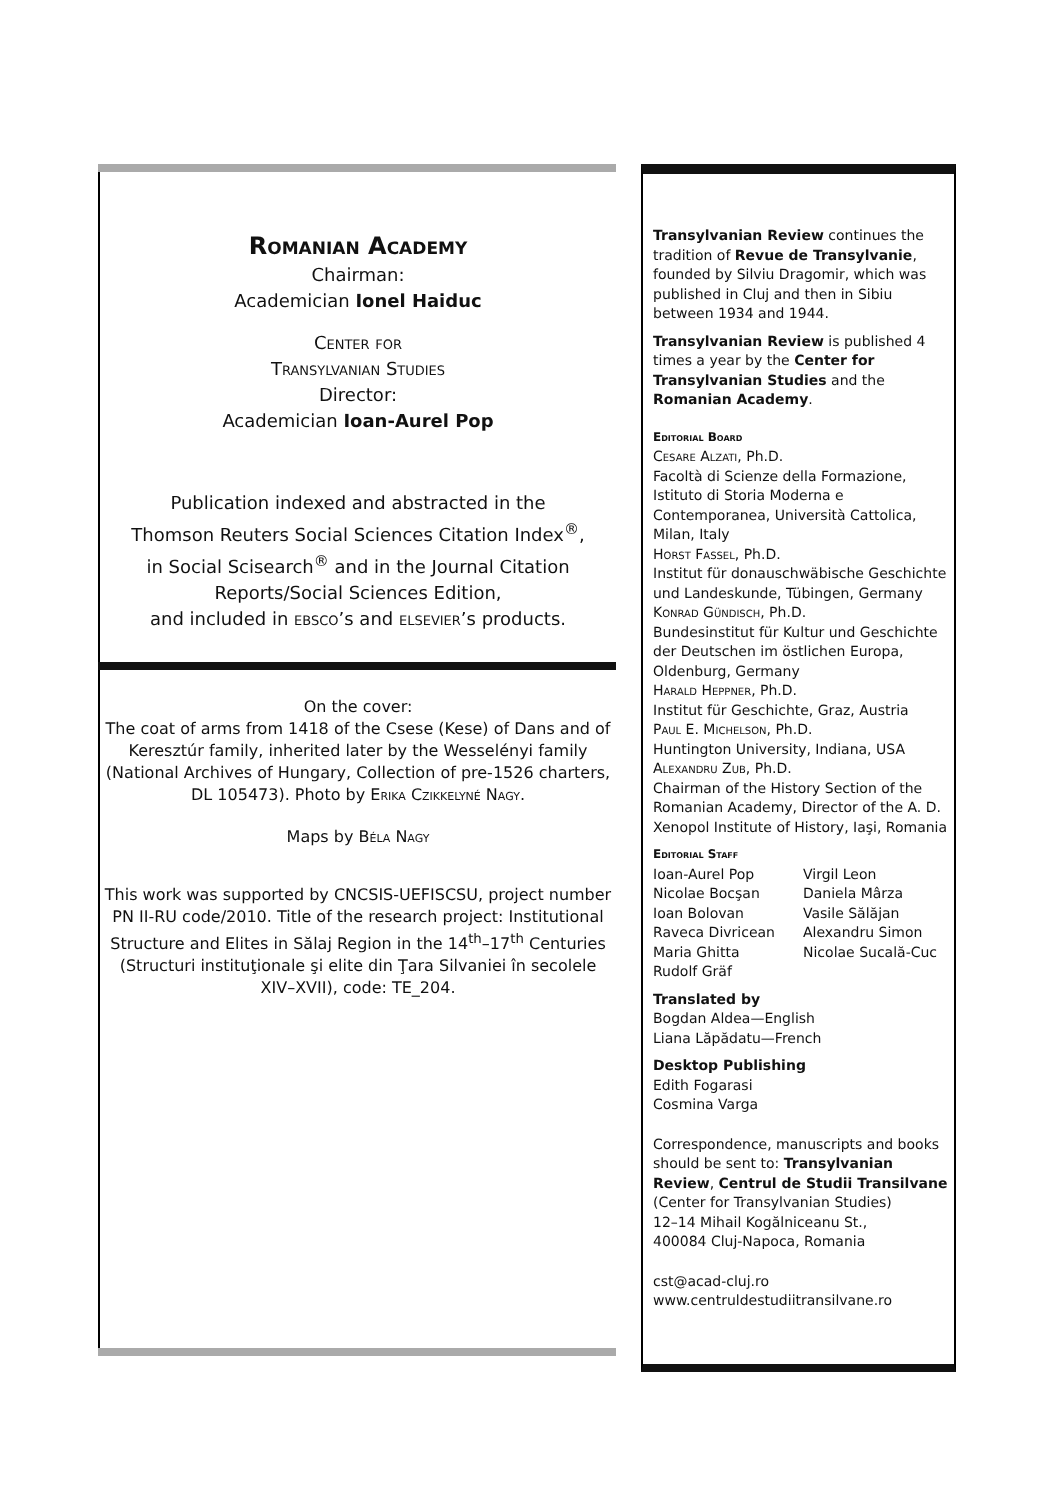Romanian Academy
Chairman:
Academician Ionel Haiduc
Center for
Transylvanian Studies
Director:
Academician Ioan-Aurel Pop
Publication indexed and abstracted in the
Thomson Reuters Social Sciences Citation Index<sup>®</sup>,
in Social Scisearch<sup>®</sup> and in the Journal Citation
Reports/Social Sciences Edition,
and included in ebsco’s and elsevier’s products.
On the cover:
The coat of arms from 1418 of the Csese (Kese) of Dans and of Keresztúr family, inherited later by the Wesselényi family (National Archives of Hungary, Collection of pre-1526 charters, DL 105473). Photo by Erika Czikkelyné Nagy.
Maps by Béla Nagy
This work was supported by CNCSIS-UEFISCSU, project number PN II-RU code/2010. Title of the research project: Institutional Structure and Elites in Sălaj Region in the 14<sup>th</sup>–17<sup>th</sup> Centuries (Structuri instituţionale şi elite din Ţara Silvaniei în secolele XIV–XVII), code: TE_204.
Transylvanian Review continues the tradition of Revue de Transylvanie, founded by Silviu Dragomir, which was published in Cluj and then in Sibiu between 1934 and 1944.
Transylvanian Review is published 4 times a year by the Center for Transylvanian Studies and the Romanian Academy.
Editorial Board
Cesare Alzati, Ph.D.
Facoltà di Scienze della Formazione, Istituto di Storia Moderna e Contemporanea, Università Cattolica, Milan, Italy
Horst Fassel, Ph.D.
Institut für donauschwäbische Geschichte und Landeskunde, Tübingen, Germany
Konrad Gündisch, Ph.D.
Bundesinstitut für Kultur und Geschichte der Deutschen im östlichen Europa, Oldenburg, Germany
Harald Heppner, Ph.D.
Institut für Geschichte, Graz, Austria
Paul E. Michelson, Ph.D.
Huntington University, Indiana, USA
Alexandru Zub, Ph.D.
Chairman of the History Section of the Romanian Academy, Director of the A. D. Xenopol Institute of History, Iaşi, Romania
Editorial Staff
Ioan-Aurel Pop
Nicolae Bocşan
Ioan Bolovan
Raveca Divricean
Maria Ghitta
Rudolf Gräf
Virgil Leon
Daniela Mârza
Vasile Sălăjan
Alexandru Simon
Nicolae Sucală-Cuc
Translated by
Bogdan Aldea—English
Liana Lăpădatu—French
Desktop Publishing
Edith Fogarasi
Cosmina Varga
Correspondence, manuscripts and books should be sent to: Transylvanian Review, Centrul de Studii Transilvane
(Center for Transylvanian Studies)
12–14 Mihail Kogălniceanu St.,
400084 Cluj-Napoca, Romania
cst@acad-cluj.ro
www.centruldestudiitransilvane.ro